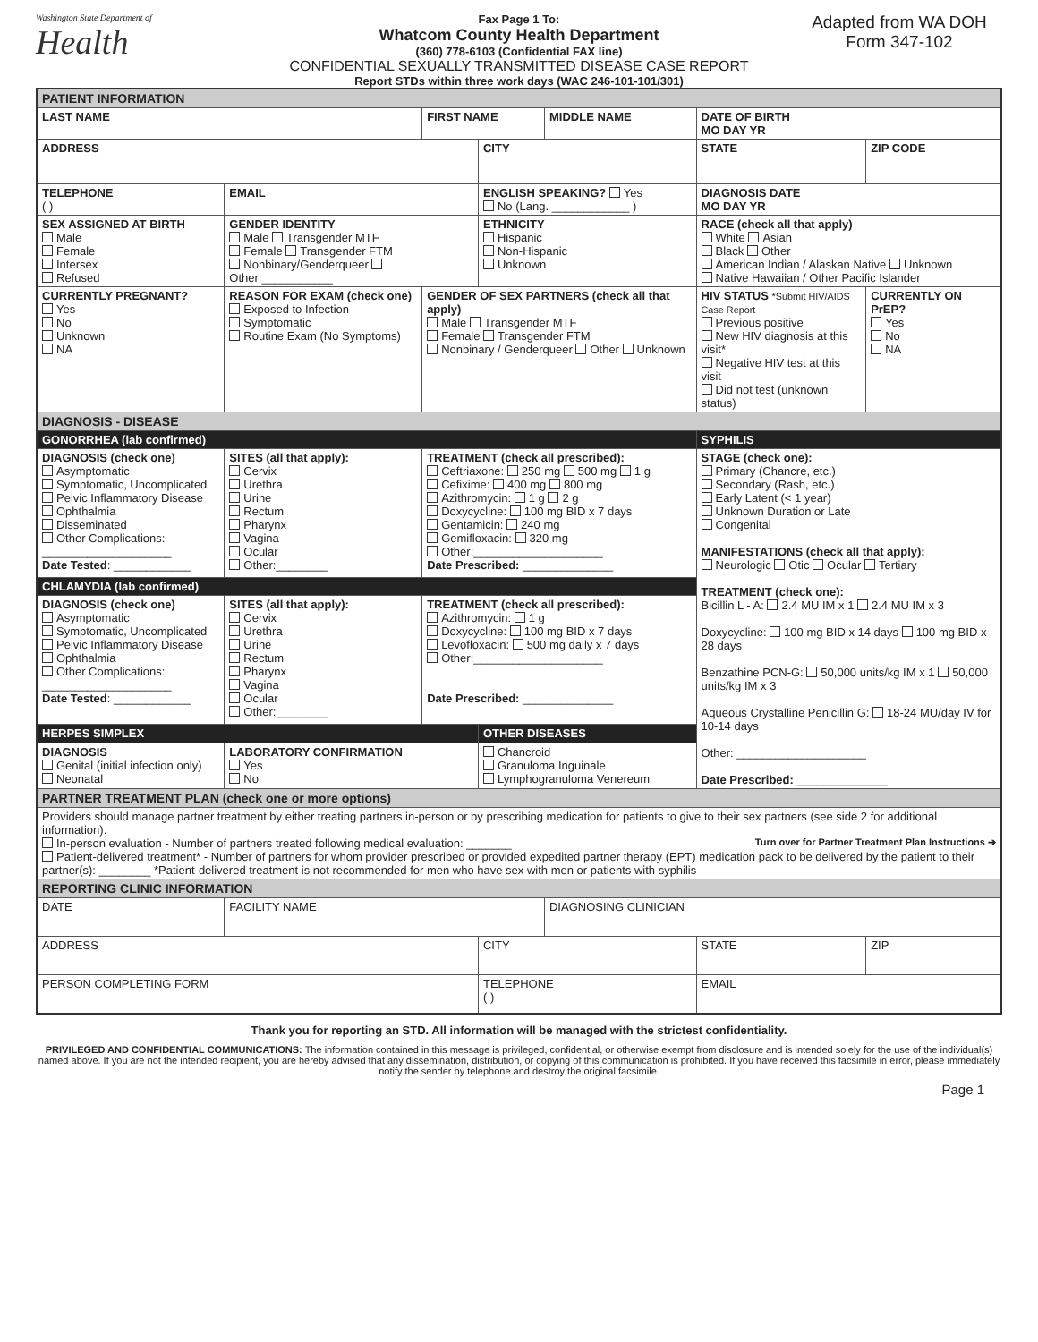Washington State Department of
Health
Fax Page 1 To:
Whatcom County Health Department
(360) 778-6103 (Confidential FAX line)
CONFIDENTIAL SEXUALLY TRANSMITTED DISEASE CASE REPORT
Report STDs within three work days (WAC 246-101-101/301)
Adapted from WA DOH
Form 347-102
| PATIENT INFORMATION | | | | | | | |
| LAST NAME | | | FIRST NAME | | MIDDLE NAME | DATE OF BIRTH MO DAY YR | |
| ADDRESS | | | | CITY | | STATE | ZIP CODE |
| TELEPHONE ( ) | | EMAIL | | ENGLISH SPEAKING? Yes No (Lang. ____________ ) | | DIAGNOSIS DATE MO DAY YR | |
| SEX ASSIGNED AT BIRTH Male Female Intersex Refused | GENDER IDENTITY Male Transgender MTF Female Transgender FTM Nonbinary/Genderqueer Other:___________ | | | ETHNICITY Hispanic Non-Hispanic Unknown | | RACE (check all that apply) White Asian Black Other American Indian / Alaskan Native Unknown Native Hawaiian / Other Pacific Islander | |
| CURRENTLY PREGNANT? Yes No Unknown NA | REASON FOR EXAM (check one) Exposed to Infection Symptomatic Routine Exam (No Symptoms) | | GENDER OF SEX PARTNERS (check all that apply) Male Transgender MTF Female Transgender FTM Nonbinary / Genderqueer Other Unknown | | | HIV STATUS *Submit HIV/AIDS Case Report Previous positive New HIV diagnosis at this visit* Negative HIV test at this visit Did not test (unknown status) | CURRENTLY ON PrEP? Yes No NA |
| DIAGNOSIS - DISEASE | | | | | | | |
| GONORRHEA (lab confirmed) | | | | | | SYPHILIS | |
| DIAGNOSIS (check one) Asymptomatic Symptomatic, Uncomplicated Pelvic Inflammatory Disease Ophthalmia Disseminated Other Complications: ____________________ Date Tested : ____________ | | SITES (all that apply): Cervix Urethra Urine Rectum Pharynx Vagina Ocular Other:________ | TREATMENT (check all prescribed): Ceftriaxone: 250 mg 500 mg 1 g Cefixime: 400 mg 800 mg Azithromycin: 1 g 2 g Doxycycline: 100 mg BID x 7 days Gentamicin: 240 mg Gemifloxacin: 320 mg Other:____________________ Date Prescribed: ______________ | | | STAGE (check one): Primary (Chancre, etc.) Secondary (Rash, etc.) Early Latent (< 1 year) Unknown Duration or Late Congenital MANIFESTATIONS (check all that apply): Neurologic Otic Ocular Tertiary TREATMENT (check one): Bicillin L - A: 2.4 MU IM x 1 2.4 MU IM x 3 Doxycycline: 100 mg BID x 14 days 100 mg BID x 28 days Benzathine PCN-G: 50,000 units/kg IM x 1 50,000 units/kg IM x 3 Aqueous Crystalline Penicillin G: 18-24 MU/day IV for 10-14 days Other: ____________________ Date Prescribed: ______________ | |
| CHLAMYDIA (lab confirmed) | | | | | | | |
| DIAGNOSIS (check one) Asymptomatic Symptomatic, Uncomplicated Pelvic Inflammatory Disease Ophthalmia Other Complications: ____________________ Date Tested : ____________ | | SITES (all that apply): Cervix Urethra Urine Rectum Pharynx Vagina Ocular Other:________ | TREATMENT (check all prescribed): Azithromycin: 1 g Doxycycline: 100 mg BID x 7 days Levofloxacin: 500 mg daily x 7 days Other:____________________ Date Prescribed: ______________ | | | | |
| HERPES SIMPLEX | | | | OTHER DISEASES | | | |
| DIAGNOSIS Genital (initial infection only) Neonatal | | LABORATORY CONFIRMATION Yes No | | Chancroid Granuloma Inguinale Lymphogranuloma Venereum | | | |
| PARTNER TREATMENT PLAN (check one or more options) | | | | | | | |
| Providers should manage partner treatment by either treating partners in-person or by prescribing medication for patients to give to their sex partners (see side 2 for additional information). In-person evaluation - Number of partners treated following medical evaluation: _______ Turn over for Partner Treatment Plan Instructions ➔ Patient-delivered treatment* - Number of partners for whom provider prescribed or provided expedited partner therapy (EPT) medication pack to be delivered by the patient to their partner(s): ________ *Patient-delivered treatment is not recommended for men who have sex with men or patients with syphilis | | | | | | | |
| REPORTING CLINIC INFORMATION | | | | | | | |
| DATE | FACILITY NAME | | | | DIAGNOSING CLINICIAN | | |
| ADDRESS | | | | CITY | | STATE | ZIP |
| PERSON COMPLETING FORM | | | | TELEPHONE ( ) | | EMAIL | |
Thank you for reporting an STD. All information will be managed with the strictest confidentiality.
PRIVILEGED AND CONFIDENTIAL COMMUNICATIONS: The information contained in this message is privileged, confidential, or otherwise exempt from disclosure and is intended solely for the use of the individual(s) named above. If you are not the intended recipient, you are hereby advised that any dissemination, distribution, or copying of this communication is prohibited. If you have received this facsimile in error, please immediately notify the sender by telephone and destroy the original facsimile.
Page 1